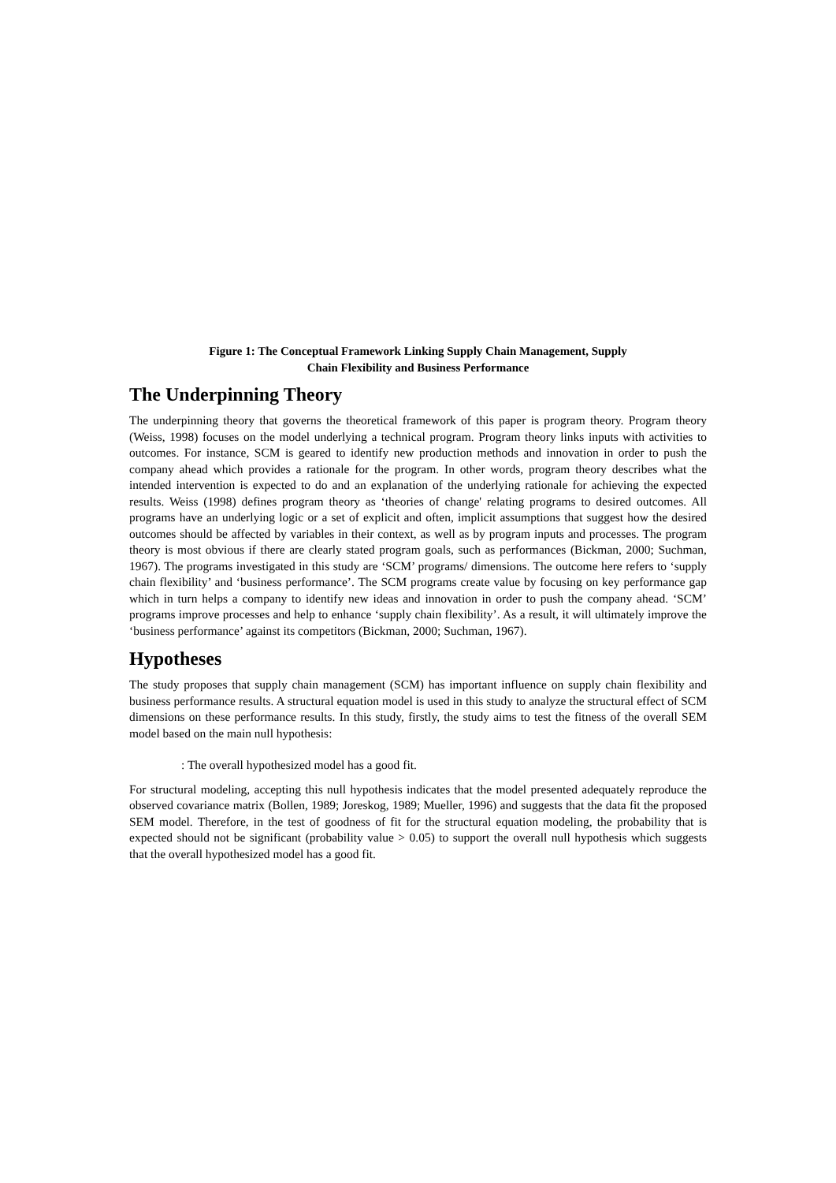Figure 1: The Conceptual Framework Linking Supply Chain Management, Supply
Chain Flexibility and Business Performance
The Underpinning Theory
The underpinning theory that governs the theoretical framework of this paper is program theory. Program theory (Weiss, 1998) focuses on the model underlying a technical program. Program theory links inputs with activities to outcomes. For instance, SCM is geared to identify new production methods and innovation in order to push the company ahead which provides a rationale for the program. In other words, program theory describes what the intended intervention is expected to do and an explanation of the underlying rationale for achieving the expected results. Weiss (1998) defines program theory as ‘theories of change' relating programs to desired outcomes. All programs have an underlying logic or a set of explicit and often, implicit assumptions that suggest how the desired outcomes should be affected by variables in their context, as well as by program inputs and processes. The program theory is most obvious if there are clearly stated program goals, such as performances (Bickman, 2000; Suchman, 1967). The programs investigated in this study are ‘SCM’ programs/ dimensions. The outcome here refers to ‘supply chain flexibility’ and ‘business performance’. The SCM programs create value by focusing on key performance gap which in turn helps a company to identify new ideas and innovation in order to push the company ahead. ‘SCM’ programs improve processes and help to enhance ‘supply chain flexibility’. As a result, it will ultimately improve the ‘business performance’ against its competitors (Bickman, 2000; Suchman, 1967).
Hypotheses
The study proposes that supply chain management (SCM) has important influence on supply chain flexibility and business performance results. A structural equation model is used in this study to analyze the structural effect of SCM dimensions on these performance results. In this study, firstly, the study aims to test the fitness of the overall SEM model based on the main null hypothesis:
: The overall hypothesized model has a good fit.
For structural modeling, accepting this null hypothesis indicates that the model presented adequately reproduce the observed covariance matrix (Bollen, 1989; Joreskog, 1989; Mueller, 1996) and suggests that the data fit the proposed SEM model. Therefore, in the test of goodness of fit for the structural equation modeling, the probability that is expected should not be significant (probability value > 0.05) to support the overall null hypothesis which suggests that the overall hypothesized model has a good fit.